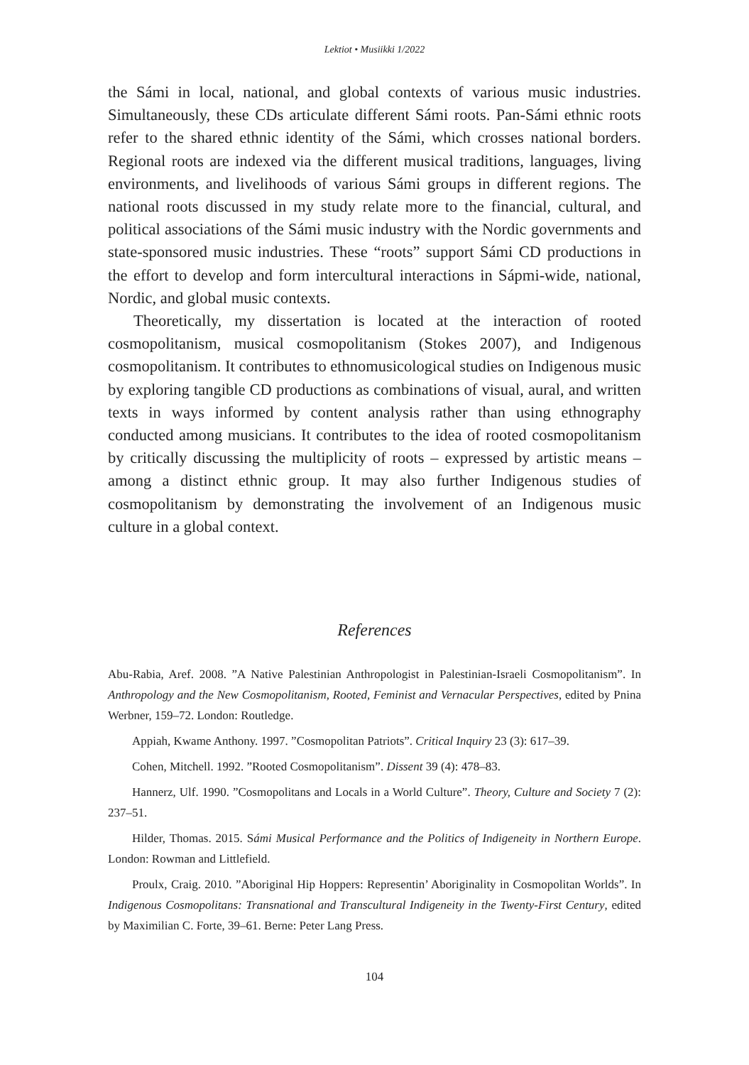Lektiot • Musiikki 1/2022
the Sámi in local, national, and global contexts of various music industries. Simultaneously, these CDs articulate different Sámi roots. Pan-Sámi ethnic roots refer to the shared ethnic identity of the Sámi, which crosses national borders. Regional roots are indexed via the different musical traditions, languages, living environments, and livelihoods of various Sámi groups in different regions. The national roots discussed in my study relate more to the financial, cultural, and political associations of the Sámi music industry with the Nordic governments and state-sponsored music industries. These “roots” support Sámi CD productions in the effort to develop and form intercultural interactions in Sápmi-wide, national, Nordic, and global music contexts.
Theoretically, my dissertation is located at the interaction of rooted cosmopolitanism, musical cosmopolitanism (Stokes 2007), and Indigenous cosmopolitanism. It contributes to ethnomusicological studies on Indigenous music by exploring tangible CD productions as combinations of visual, aural, and written texts in ways informed by content analysis rather than using ethnography conducted among musicians. It contributes to the idea of rooted cosmopolitanism by critically discussing the multiplicity of roots – expressed by artistic means – among a distinct ethnic group. It may also further Indigenous studies of cosmopolitanism by demonstrating the involvement of an Indigenous music culture in a global context.
References
Abu-Rabia, Aref. 2008. ”A Native Palestinian Anthropologist in Palestinian-Israeli Cosmopolitanism”. In Anthropology and the New Cosmopolitanism, Rooted, Feminist and Vernacular Perspectives, edited by Pnina Werbner, 159–72. London: Routledge.
Appiah, Kwame Anthony. 1997. ”Cosmopolitan Patriots”. Critical Inquiry 23 (3): 617–39.
Cohen, Mitchell. 1992. ”Rooted Cosmopolitanism”. Dissent 39 (4): 478–83.
Hannerz, Ulf. 1990. ”Cosmopolitans and Locals in a World Culture”. Theory, Culture and Society 7 (2): 237–51.
Hilder, Thomas. 2015. Sámi Musical Performance and the Politics of Indigeneity in Northern Europe. London: Rowman and Littlefield.
Proulx, Craig. 2010. ”Aboriginal Hip Hoppers: Representin’ Aboriginality in Cosmopolitan Worlds”. In Indigenous Cosmopolitans: Transnational and Transcultural Indigeneity in the Twenty-First Century, edited by Maximilian C. Forte, 39–61. Berne: Peter Lang Press.
104